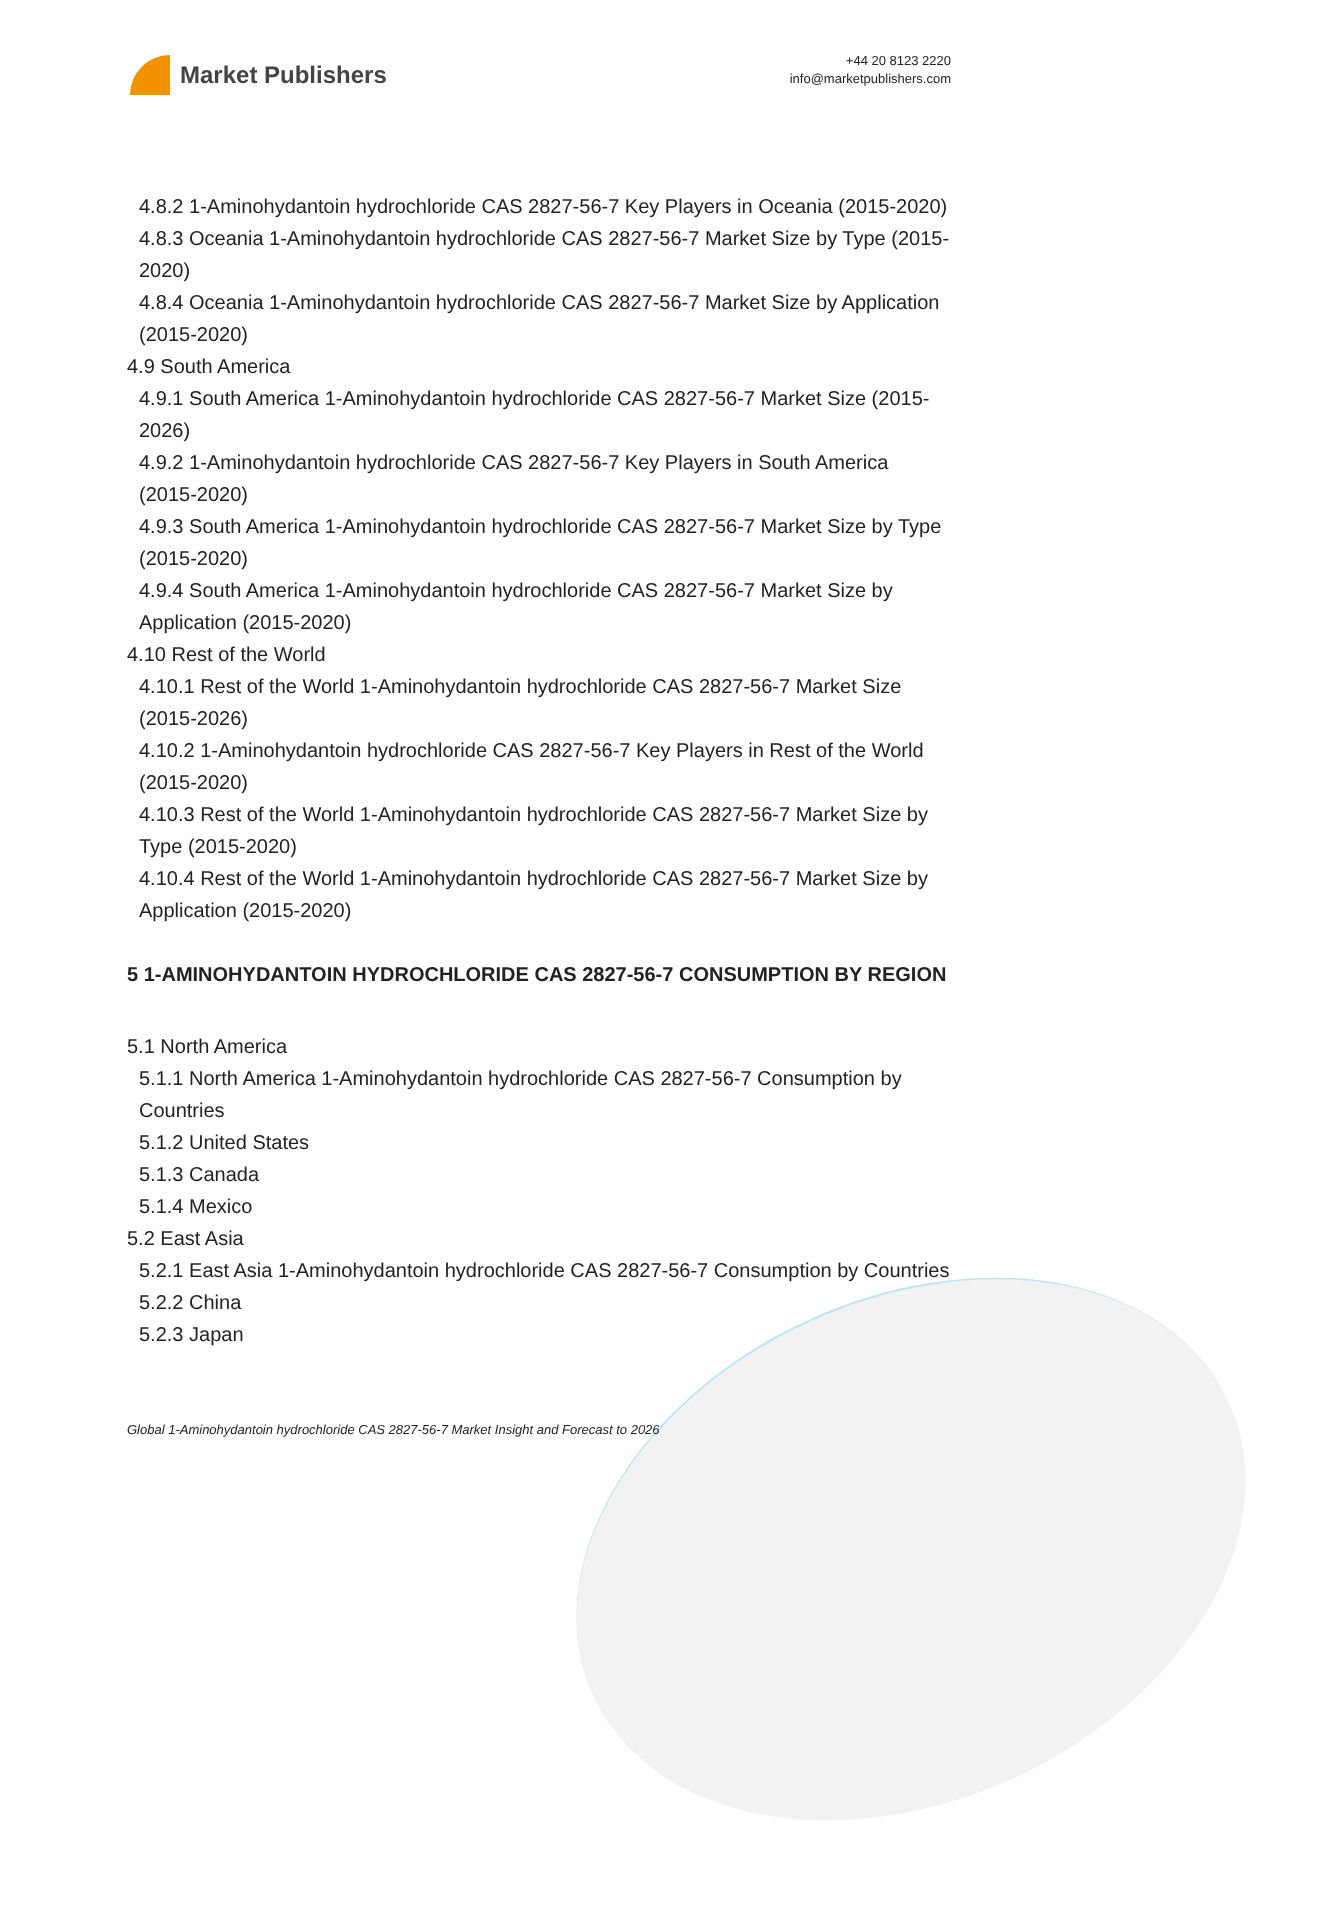Market Publishers
+44 20 8123 2220
info@marketpublishers.com
4.8.2 1-Aminohydantoin hydrochloride CAS 2827-56-7 Key Players in Oceania (2015-2020)
4.8.3 Oceania 1-Aminohydantoin hydrochloride CAS 2827-56-7 Market Size by Type (2015-2020)
4.8.4 Oceania 1-Aminohydantoin hydrochloride CAS 2827-56-7 Market Size by Application (2015-2020)
4.9 South America
4.9.1 South America 1-Aminohydantoin hydrochloride CAS 2827-56-7 Market Size (2015-2026)
4.9.2 1-Aminohydantoin hydrochloride CAS 2827-56-7 Key Players in South America (2015-2020)
4.9.3 South America 1-Aminohydantoin hydrochloride CAS 2827-56-7 Market Size by Type (2015-2020)
4.9.4 South America 1-Aminohydantoin hydrochloride CAS 2827-56-7 Market Size by Application (2015-2020)
4.10 Rest of the World
4.10.1 Rest of the World 1-Aminohydantoin hydrochloride CAS 2827-56-7 Market Size (2015-2026)
4.10.2 1-Aminohydantoin hydrochloride CAS 2827-56-7 Key Players in Rest of the World (2015-2020)
4.10.3 Rest of the World 1-Aminohydantoin hydrochloride CAS 2827-56-7 Market Size by Type (2015-2020)
4.10.4 Rest of the World 1-Aminohydantoin hydrochloride CAS 2827-56-7 Market Size by Application (2015-2020)
5 1-AMINOHYDANTOIN HYDROCHLORIDE CAS 2827-56-7 CONSUMPTION BY REGION
5.1 North America
5.1.1 North America 1-Aminohydantoin hydrochloride CAS 2827-56-7 Consumption by Countries
5.1.2 United States
5.1.3 Canada
5.1.4 Mexico
5.2 East Asia
5.2.1 East Asia 1-Aminohydantoin hydrochloride CAS 2827-56-7 Consumption by Countries
5.2.2 China
5.2.3 Japan
Global 1-Aminohydantoin hydrochloride CAS 2827-56-7 Market Insight and Forecast to 2026